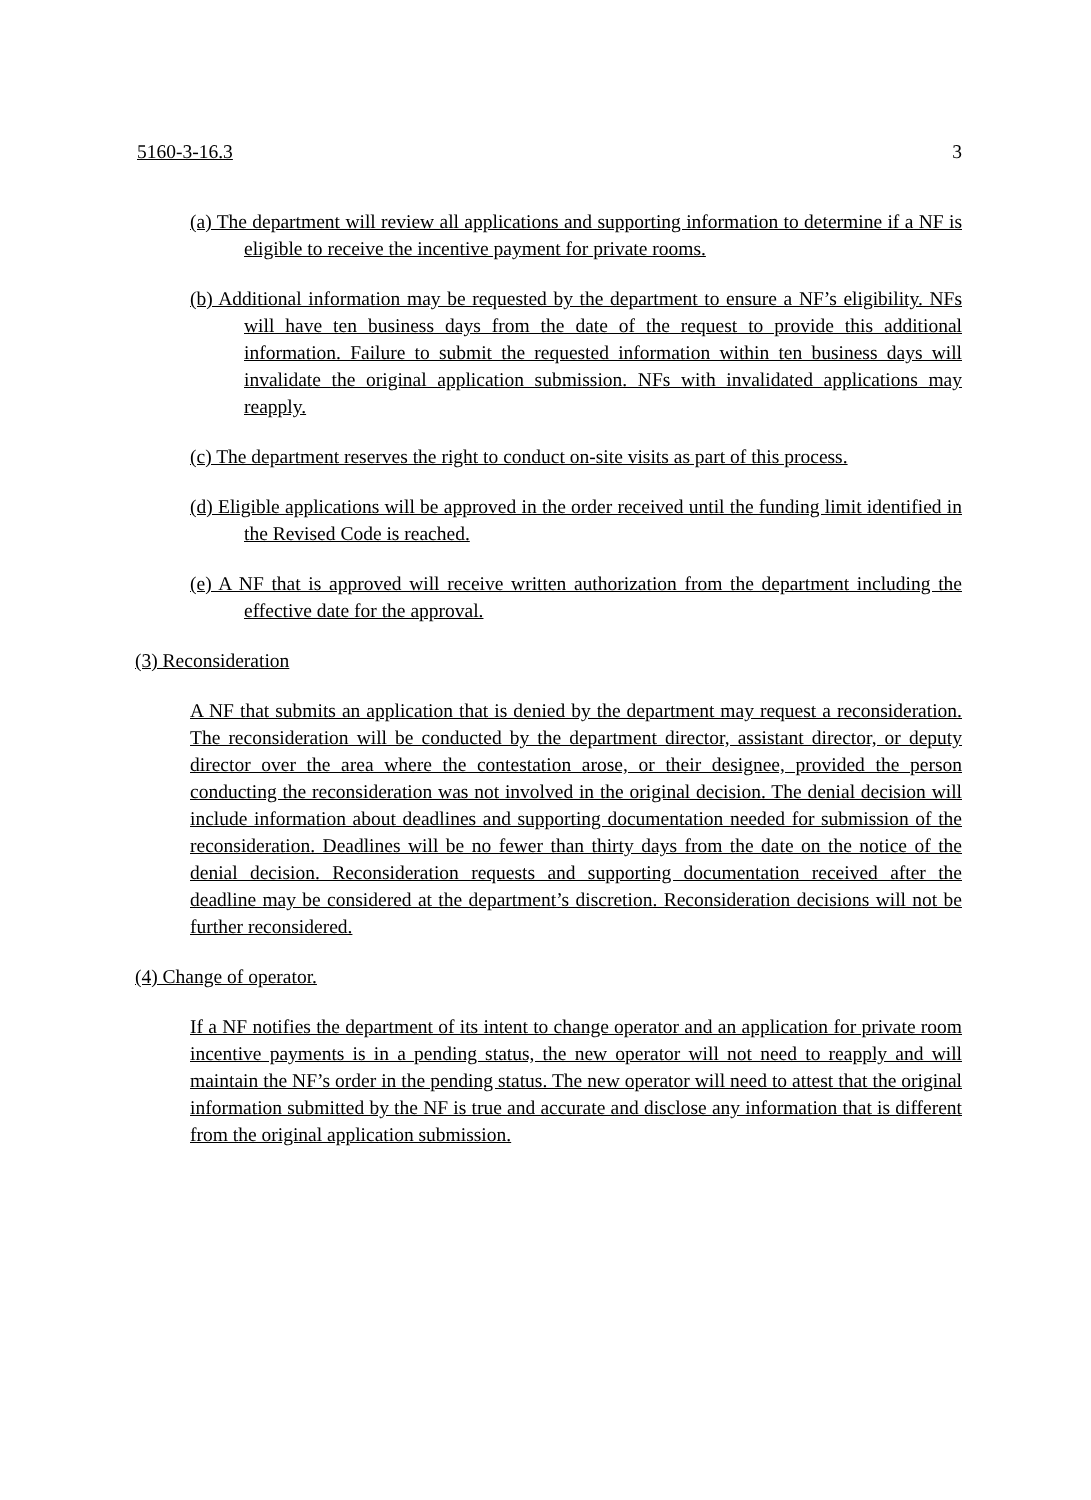5160-3-16.3 3
(a) The department will review all applications and supporting information to determine if a NF is eligible to receive the incentive payment for private rooms.
(b) Additional information may be requested by the department to ensure a NF’s eligibility. NFs will have ten business days from the date of the request to provide this additional information. Failure to submit the requested information within ten business days will invalidate the original application submission. NFs with invalidated applications may reapply.
(c) The department reserves the right to conduct on-site visits as part of this process.
(d) Eligible applications will be approved in the order received until the funding limit identified in the Revised Code is reached.
(e) A NF that is approved will receive written authorization from the department including the effective date for the approval.
(3) Reconsideration
A NF that submits an application that is denied by the department may request a reconsideration. The reconsideration will be conducted by the department director, assistant director, or deputy director over the area where the contestation arose, or their designee, provided the person conducting the reconsideration was not involved in the original decision. The denial decision will include information about deadlines and supporting documentation needed for submission of the reconsideration. Deadlines will be no fewer than thirty days from the date on the notice of the denial decision. Reconsideration requests and supporting documentation received after the deadline may be considered at the department’s discretion. Reconsideration decisions will not be further reconsidered.
(4) Change of operator.
If a NF notifies the department of its intent to change operator and an application for private room incentive payments is in a pending status, the new operator will not need to reapply and will maintain the NF’s order in the pending status. The new operator will need to attest that the original information submitted by the NF is true and accurate and disclose any information that is different from the original application submission.